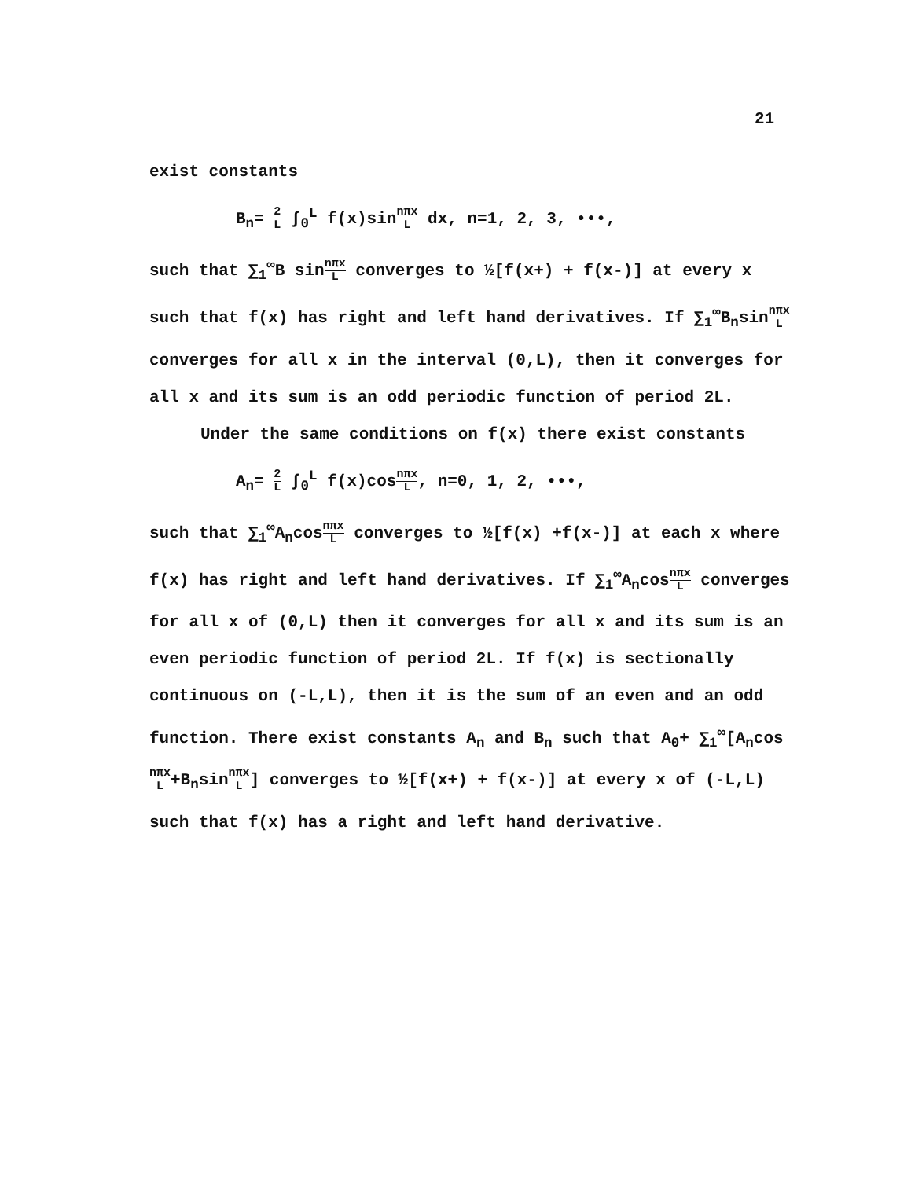21
exist constants
B<sub>n</sub>= 2 L ∫<sub>0</sub><sup>L</sup> f(x)sinnπx L dx, n=1, 2, 3, •••,
such that ∑<sub>1</sub><sup>∞</sup>B sinnπx L converges to ½[f(x+) + f(x-)] at every x such that f(x) has right and left hand derivatives. If ∑<sub>1</sub><sup>∞</sup>B<sub>n</sub>sinnπx L converges for all x in the interval (0,L), then it converges for all x and its sum is an odd periodic function of period 2L.
Under the same conditions on f(x) there exist constants
A<sub>n</sub>= 2 L ∫<sub>0</sub><sup>L</sup> f(x)cosnπx L, n=0, 1, 2, •••,
such that ∑<sub>1</sub><sup>∞</sup>A<sub>n</sub>cosnπx L converges to ½[f(x) +f(x-)] at each x where f(x) has right and left hand derivatives. If ∑<sub>1</sub><sup>∞</sup>A<sub>n</sub>cosnπx L converges for all x of (0,L) then it converges for all x and its sum is an even periodic function of period 2L. If f(x) is sectionally continuous on (-L,L), then it is the sum of an even and an odd function. There exist constants A<sub>n</sub> and B<sub>n</sub> such that A<sub>0</sub>+ ∑<sub>1</sub><sup>∞</sup>[A<sub>n</sub>cosnπx L+B<sub>n</sub>sinnπx L] converges to ½[f(x+) + f(x-)] at every x of (-L,L) such that f(x) has a right and left hand derivative.